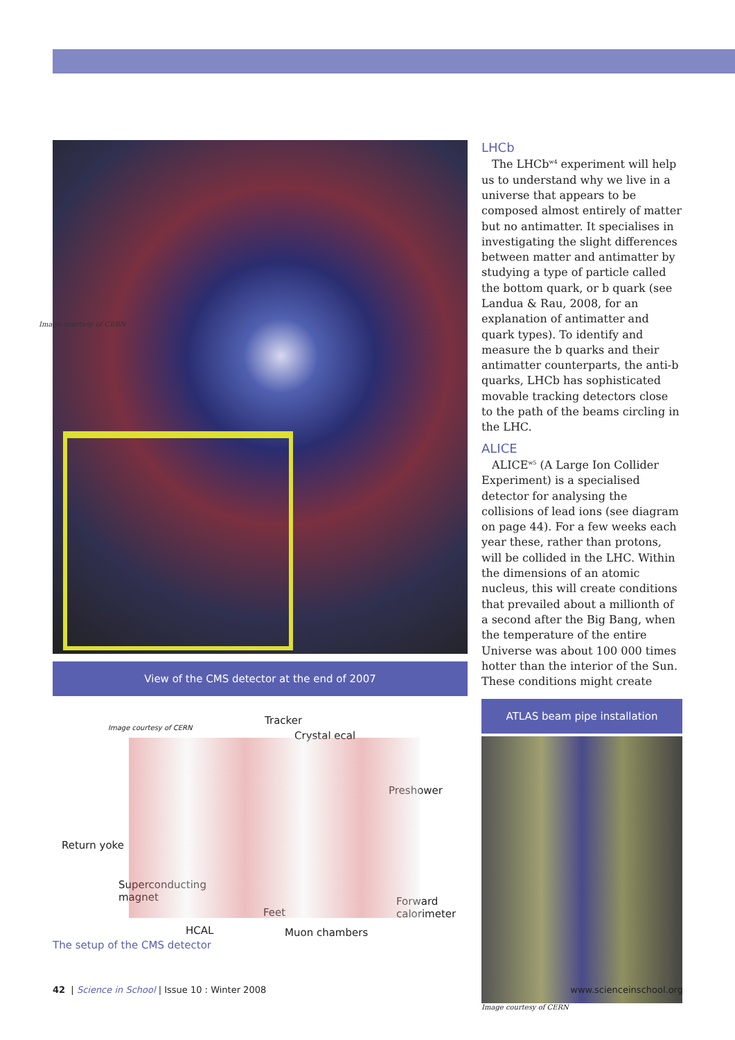Image courtesy of CERN
View of the CMS detector at the end of 2007
Image courtesy of CERN
Tracker
Crystal ecal
Preshower
Return yoke
Superconducting
magnet Forward
calorimeter Feet
HCAL Muon chambers
The setup of the CMS detector
LHCb
The LHCb<sup>w4</sup> experiment will help us to understand why we live in a universe that appears to be composed almost entirely of matter but no antimatter. It specialises in investigating the slight differences between matter and antimatter by studying a type of particle called the bottom quark, or b quark (see Landua & Rau, 2008, for an explanation of antimatter and quark types). To identify and measure the b quarks and their antimatter counterparts, the anti-b quarks, LHCb has sophisticated movable tracking detectors close to the path of the beams circling in the LHC.
ALICE
ALICE<sup>w5</sup> (A Large Ion Collider Experiment) is a specialised detector for analysing the collisions of lead ions (see diagram on page 44). For a few weeks each year these, rather than protons, will be collided in the LHC. Within the dimensions of an atomic nucleus, this will create conditions that prevailed about a millionth of a second after the Big Bang, when the temperature of the entire Universe was about 100 000 times hotter than the interior of the Sun. These conditions might create
ATLAS beam pipe installation
Image courtesy of CERN
42 | Science in School | Issue 10 : Winter 2008 www.scienceinschool.org